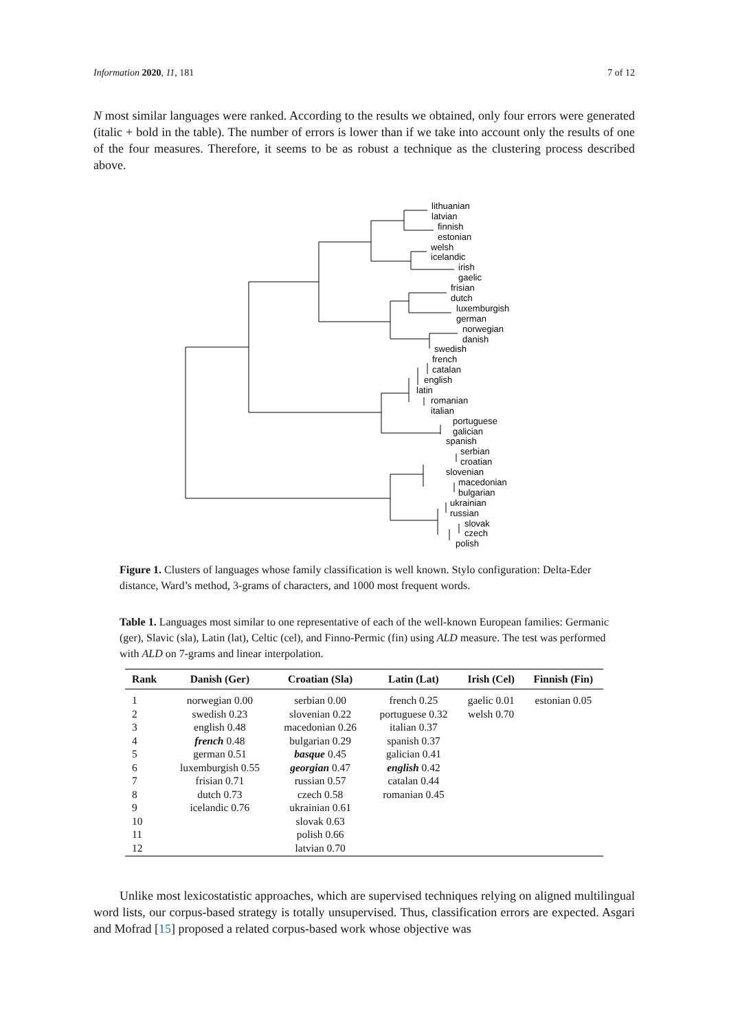Information 2020, 11, 181 7 of 12
N most similar languages were ranked. According to the results we obtained, only four errors were generated (italic + bold in the table). The number of errors is lower than if we take into account only the results of one of the four measures. Therefore, it seems to be as robust a technique as the clustering process described above.
lithuanian
latvian
finnish
estonian
welsh
icelandic
irish
gaelic
frisian
dutch
luxemburgish
german
norwegian
danish
swedish
french
catalan
english
latin
romanian
italian
portuguese
galician
spanish
serbian
croatian
slovenian
macedonian
bulgarian
ukrainian
russian
slovak
czech
polish
Figure 1. Clusters of languages whose family classification is well known. Stylo configuration: Delta-Eder distance, Ward’s method, 3-grams of characters, and 1000 most frequent words.
Table 1. Languages most similar to one representative of each of the well-known European families: Germanic (ger), Slavic (sla), Latin (lat), Celtic (cel), and Finno-Permic (fin) using ALD measure. The test was performed with ALD on 7-grams and linear interpolation.
| Rank | Danish (Ger) | Croatian (Sla) | Latin (Lat) | Irish (Cel) | Finnish (Fin) |
| --- | --- | --- | --- | --- | --- |
| 1 | norwegian 0.00 | serbian 0.00 | french 0.25 | gaelic 0.01 | estonian 0.05 |
| 2 | swedish 0.23 | slovenian 0.22 | portuguese 0.32 | welsh 0.70 | |
| 3 | english 0.48 | macedonian 0.26 | italian 0.37 | | |
| 4 | french 0.48 | bulgarian 0.29 | spanish 0.37 | | |
| 5 | german 0.51 | basque 0.45 | galician 0.41 | | |
| 6 | luxemburgish 0.55 | georgian 0.47 | english 0.42 | | |
| 7 | frisian 0.71 | russian 0.57 | catalan 0.44 | | |
| 8 | dutch 0.73 | czech 0.58 | romanian 0.45 | | |
| 9 | icelandic 0.76 | ukrainian 0.61 | | | |
| 10 | | slovak 0.63 | | | |
| 11 | | polish 0.66 | | | |
| 12 | | latvian 0.70 | | | |
Unlike most lexicostatistic approaches, which are supervised techniques relying on aligned multilingual word lists, our corpus-based strategy is totally unsupervised. Thus, classification errors are expected. Asgari and Mofrad [15] proposed a related corpus-based work whose objective was